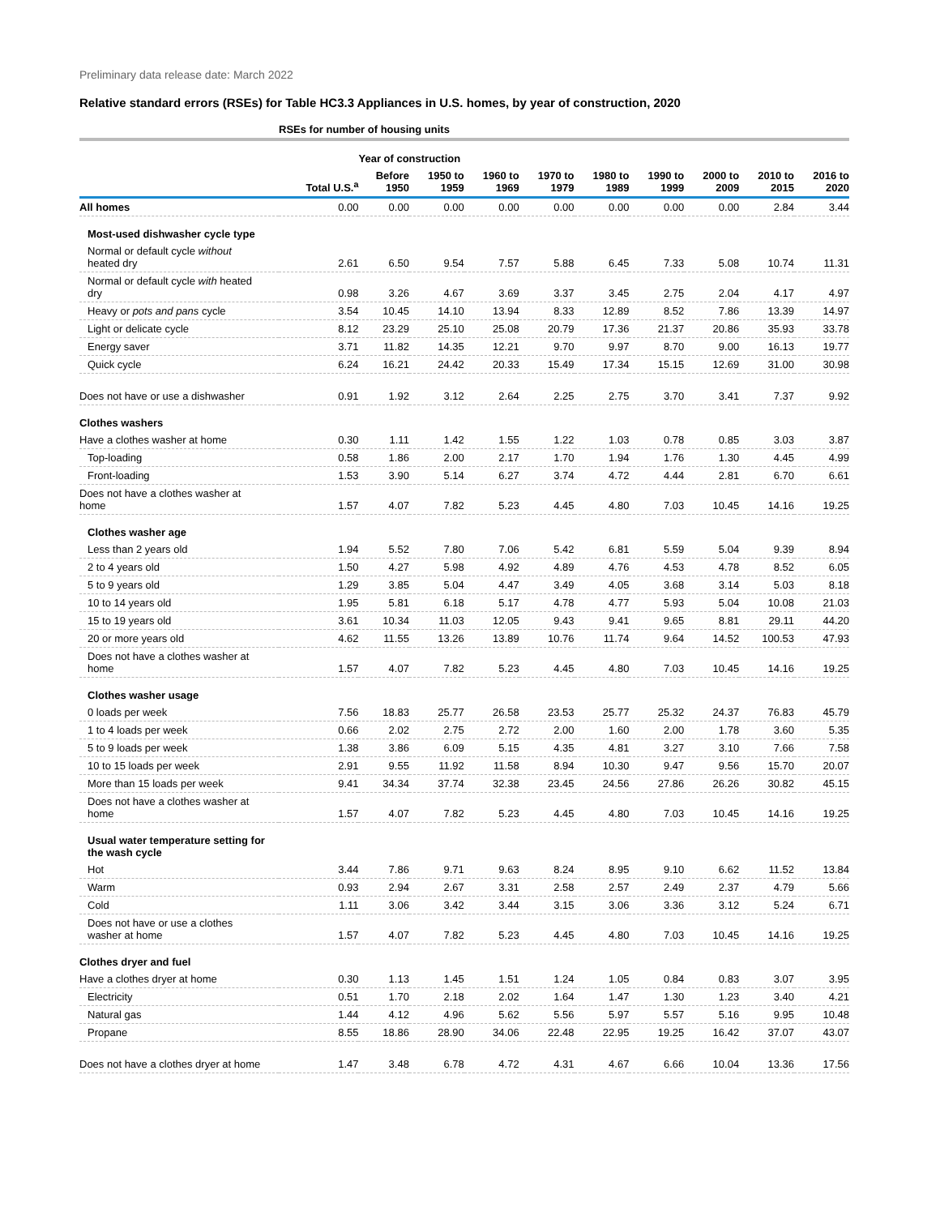Preliminary data release date: March 2022
Relative standard errors (RSEs) for Table HC3.3 Appliances in U.S. homes, by year of construction, 2020
| | RSEs for number of housing units | | | | | | | | | |
| --- | --- | --- | --- | --- | --- | --- | --- | --- | --- | --- |
| | | Year of construction | | | | | | | | |
| | Total U.S.<sup>a</sup> | Before 1950 | 1950 to 1959 | 1960 to 1969 | 1970 to 1979 | 1980 to 1989 | 1990 to 1999 | 2000 to 2009 | 2010 to 2015 | 2016 to 2020 |
| All homes | 0.00 | 0.00 | 0.00 | 0.00 | 0.00 | 0.00 | 0.00 | 0.00 | 2.84 | 3.44 |
| Most-used dishwasher cycle type | | | | | | | | | | |
| Normal or default cycle without heated dry | 2.61 | 6.50 | 9.54 | 7.57 | 5.88 | 6.45 | 7.33 | 5.08 | 10.74 | 11.31 |
| Normal or default cycle with heated dry | 0.98 | 3.26 | 4.67 | 3.69 | 3.37 | 3.45 | 2.75 | 2.04 | 4.17 | 4.97 |
| Heavy or pots and pans cycle | 3.54 | 10.45 | 14.10 | 13.94 | 8.33 | 12.89 | 8.52 | 7.86 | 13.39 | 14.97 |
| Light or delicate cycle | 8.12 | 23.29 | 25.10 | 25.08 | 20.79 | 17.36 | 21.37 | 20.86 | 35.93 | 33.78 |
| Energy saver | 3.71 | 11.82 | 14.35 | 12.21 | 9.70 | 9.97 | 8.70 | 9.00 | 16.13 | 19.77 |
| Quick cycle | 6.24 | 16.21 | 24.42 | 20.33 | 15.49 | 17.34 | 15.15 | 12.69 | 31.00 | 30.98 |
| Does not have or use a dishwasher | 0.91 | 1.92 | 3.12 | 2.64 | 2.25 | 2.75 | 3.70 | 3.41 | 7.37 | 9.92 |
| Clothes washers | | | | | | | | | | |
| Have a clothes washer at home | 0.30 | 1.11 | 1.42 | 1.55 | 1.22 | 1.03 | 0.78 | 0.85 | 3.03 | 3.87 |
| Top-loading | 0.58 | 1.86 | 2.00 | 2.17 | 1.70 | 1.94 | 1.76 | 1.30 | 4.45 | 4.99 |
| Front-loading | 1.53 | 3.90 | 5.14 | 6.27 | 3.74 | 4.72 | 4.44 | 2.81 | 6.70 | 6.61 |
| Does not have a clothes washer at home | 1.57 | 4.07 | 7.82 | 5.23 | 4.45 | 4.80 | 7.03 | 10.45 | 14.16 | 19.25 |
| Clothes washer age | | | | | | | | | | |
| Less than 2 years old | 1.94 | 5.52 | 7.80 | 7.06 | 5.42 | 6.81 | 5.59 | 5.04 | 9.39 | 8.94 |
| 2 to 4 years old | 1.50 | 4.27 | 5.98 | 4.92 | 4.89 | 4.76 | 4.53 | 4.78 | 8.52 | 6.05 |
| 5 to 9 years old | 1.29 | 3.85 | 5.04 | 4.47 | 3.49 | 4.05 | 3.68 | 3.14 | 5.03 | 8.18 |
| 10 to 14 years old | 1.95 | 5.81 | 6.18 | 5.17 | 4.78 | 4.77 | 5.93 | 5.04 | 10.08 | 21.03 |
| 15 to 19 years old | 3.61 | 10.34 | 11.03 | 12.05 | 9.43 | 9.41 | 9.65 | 8.81 | 29.11 | 44.20 |
| 20 or more years old | 4.62 | 11.55 | 13.26 | 13.89 | 10.76 | 11.74 | 9.64 | 14.52 | 100.53 | 47.93 |
| Does not have a clothes washer at home | 1.57 | 4.07 | 7.82 | 5.23 | 4.45 | 4.80 | 7.03 | 10.45 | 14.16 | 19.25 |
| Clothes washer usage | | | | | | | | | | |
| 0 loads per week | 7.56 | 18.83 | 25.77 | 26.58 | 23.53 | 25.77 | 25.32 | 24.37 | 76.83 | 45.79 |
| 1 to 4 loads per week | 0.66 | 2.02 | 2.75 | 2.72 | 2.00 | 1.60 | 2.00 | 1.78 | 3.60 | 5.35 |
| 5 to 9 loads per week | 1.38 | 3.86 | 6.09 | 5.15 | 4.35 | 4.81 | 3.27 | 3.10 | 7.66 | 7.58 |
| 10 to 15 loads per week | 2.91 | 9.55 | 11.92 | 11.58 | 8.94 | 10.30 | 9.47 | 9.56 | 15.70 | 20.07 |
| More than 15 loads per week | 9.41 | 34.34 | 37.74 | 32.38 | 23.45 | 24.56 | 27.86 | 26.26 | 30.82 | 45.15 |
| Does not have a clothes washer at home | 1.57 | 4.07 | 7.82 | 5.23 | 4.45 | 4.80 | 7.03 | 10.45 | 14.16 | 19.25 |
| Usual water temperature setting for the wash cycle | | | | | | | | | | |
| Hot | 3.44 | 7.86 | 9.71 | 9.63 | 8.24 | 8.95 | 9.10 | 6.62 | 11.52 | 13.84 |
| Warm | 0.93 | 2.94 | 2.67 | 3.31 | 2.58 | 2.57 | 2.49 | 2.37 | 4.79 | 5.66 |
| Cold | 1.11 | 3.06 | 3.42 | 3.44 | 3.15 | 3.06 | 3.36 | 3.12 | 5.24 | 6.71 |
| Does not have or use a clothes washer at home | 1.57 | 4.07 | 7.82 | 5.23 | 4.45 | 4.80 | 7.03 | 10.45 | 14.16 | 19.25 |
| Clothes dryer and fuel | | | | | | | | | | |
| Have a clothes dryer at home | 0.30 | 1.13 | 1.45 | 1.51 | 1.24 | 1.05 | 0.84 | 0.83 | 3.07 | 3.95 |
| Electricity | 0.51 | 1.70 | 2.18 | 2.02 | 1.64 | 1.47 | 1.30 | 1.23 | 3.40 | 4.21 |
| Natural gas | 1.44 | 4.12 | 4.96 | 5.62 | 5.56 | 5.97 | 5.57 | 5.16 | 9.95 | 10.48 |
| Propane | 8.55 | 18.86 | 28.90 | 34.06 | 22.48 | 22.95 | 19.25 | 16.42 | 37.07 | 43.07 |
| Does not have a clothes dryer at home | 1.47 | 3.48 | 6.78 | 4.72 | 4.31 | 4.67 | 6.66 | 10.04 | 13.36 | 17.56 |